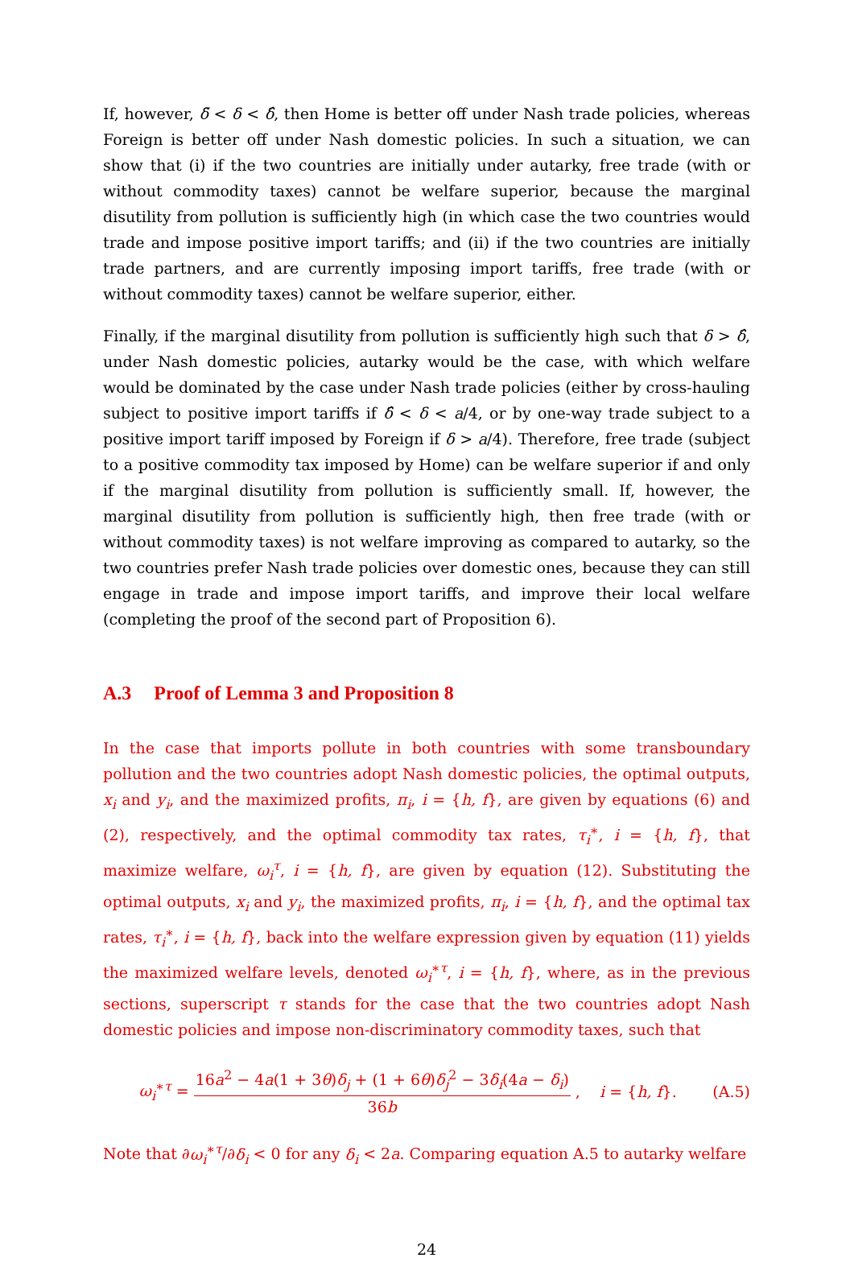If, however, δ̃ < δ < δ̂, then Home is better off under Nash trade policies, whereas Foreign is better off under Nash domestic policies. In such a situation, we can show that (i) if the two countries are initially under autarky, free trade (with or without commodity taxes) cannot be welfare superior, because the marginal disutility from pollution is sufficiently high (in which case the two countries would trade and impose positive import tariffs; and (ii) if the two countries are initially trade partners, and are currently imposing import tariffs, free trade (with or without commodity taxes) cannot be welfare superior, either.
Finally, if the marginal disutility from pollution is sufficiently high such that δ > δ̂, under Nash domestic policies, autarky would be the case, with which welfare would be dominated by the case under Nash trade policies (either by cross-hauling subject to positive import tariffs if δ̂ < δ < a/4, or by one-way trade subject to a positive import tariff imposed by Foreign if δ > a/4). Therefore, free trade (subject to a positive commodity tax imposed by Home) can be welfare superior if and only if the marginal disutility from pollution is sufficiently small. If, however, the marginal disutility from pollution is sufficiently high, then free trade (with or without commodity taxes) is not welfare improving as compared to autarky, so the two countries prefer Nash trade policies over domestic ones, because they can still engage in trade and impose import tariffs, and improve their local welfare (completing the proof of the second part of Proposition 6).
A.3 Proof of Lemma 3 and Proposition 8
In the case that imports pollute in both countries with some transboundary pollution and the two countries adopt Nash domestic policies, the optimal outputs, x<sub>i</sub> and y<sub>i</sub>, and the maximized profits, π<sub>i</sub>, i = {h, f}, are given by equations (6) and (2), respectively, and the optimal commodity tax rates, τ<sub>i</sub><sup>∗</sup>, i = {h, f}, that maximize welfare, ω<sub>i</sub><sup>τ</sup>, i = {h, f}, are given by equation (12). Substituting the optimal outputs, x<sub>i</sub> and y<sub>i</sub>, the maximized profits, π<sub>i</sub>, i = {h, f}, and the optimal tax rates, τ<sub>i</sub><sup>∗</sup>, i = {h, f}, back into the welfare expression given by equation (11) yields the maximized welfare levels, denoted ω<sub>i</sub><sup>∗τ</sup>, i = {h, f}, where, as in the previous sections, superscript τ stands for the case that the two countries adopt Nash domestic policies and impose non-discriminatory commodity taxes, such that
ω<sub>i</sub><sup>∗τ</sup> = 16a<sup>2</sup> − 4a(1 + 3θ)δ<sub>j</sub> + (1 + 6θ)δ<sub>j</sub><sup>2</sup> − 3δ<sub>i</sub>(4a − δ<sub>i</sub>) 36b , i = {h, f}.
(A.5)
Note that ∂ω<sub>i</sub><sup>∗τ</sup>/∂δ<sub>i</sub> < 0 for any δ<sub>i</sub> < 2a. Comparing equation A.5 to autarky welfare
24